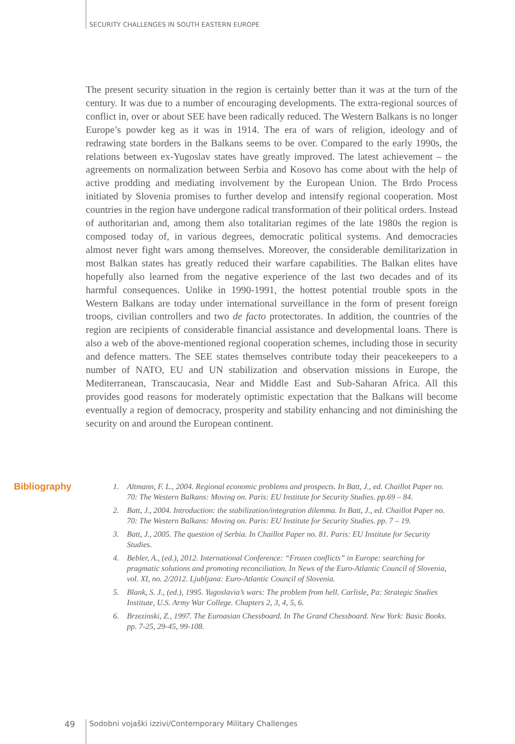SECURITY CHALLENGES IN SOUTH EASTERN EUROPE
The present security situation in the region is certainly better than it was at the turn of the century. It was due to a number of encouraging developments. The extra-regional sources of conflict in, over or about SEE have been radically reduced. The Western Balkans is no longer Europe’s powder keg as it was in 1914. The era of wars of religion, ideology and of redrawing state borders in the Balkans seems to be over. Compared to the early 1990s, the relations between ex-Yugoslav states have greatly improved. The latest achievement – the agreements on normalization between Serbia and Kosovo has come about with the help of active prodding and mediating involvement by the European Union. The Brdo Process initiated by Slovenia promises to further develop and intensify regional cooperation. Most countries in the region have undergone radical transformation of their political orders. Instead of authoritarian and, among them also totalitarian regimes of the late 1980s the region is composed today of, in various degrees, democratic political systems. And democracies almost never fight wars among themselves. Moreover, the considerable demilitarization in most Balkan states has greatly reduced their warfare capabilities. The Balkan elites have hopefully also learned from the negative experience of the last two decades and of its harmful consequences. Unlike in 1990-1991, the hottest potential trouble spots in the Western Balkans are today under international surveillance in the form of present foreign troops, civilian controllers and two de facto protectorates. In addition, the countries of the region are recipients of considerable financial assistance and developmental loans. There is also a web of the above-mentioned regional cooperation schemes, including those in security and defence matters. The SEE states themselves contribute today their peacekeepers to a number of NATO, EU and UN stabilization and observation missions in Europe, the Mediterranean, Transcaucasia, Near and Middle East and Sub-Saharan Africa. All this provides good reasons for moderately optimistic expectation that the Balkans will become eventually a region of democracy, prosperity and stability enhancing and not diminishing the security on and around the European continent.
Bibliography
1. Altmann, F. L., 2004. Regional economic problems and prospects. In Batt, J., ed. Chaillot Paper no. 70: The Western Balkans: Moving on. Paris: EU Institute for Security Studies. pp.69 – 84.
2. Batt, J., 2004. Introduction: the stabilization/integration dilemma. In Batt, J., ed. Chaillot Paper no. 70: The Western Balkans: Moving on. Paris: EU Institute for Security Studies. pp. 7 – 19.
3. Batt, J., 2005. The question of Serbia. In Chaillot Paper no. 81. Paris: EU Institute for Security Studies.
4. Bebler, A., (ed.), 2012. International Conference: “Frozen conflicts” in Europe: searching for pragmatic solutions and promoting reconciliation. In News of the Euro-Atlantic Council of Slovenia, vol. XI, no. 2/2012. Ljubljana: Euro-Atlantic Council of Slovenia.
5. Blank, S. J., (ed.), 1995. Yugoslavia’s wars: The problem from hell. Carlisle, Pa: Strategic Studies Institute, U.S. Army War College. Chapters 2, 3, 4, 5, 6.
6. Brzezinski, Z., 1997. The Euroasian Chessboard. In The Grand Chessboard. New York: Basic Books. pp. 7-25, 29-45, 99-108.
49 Sodobni vojaški izzivi/Contemporary Military Challenges